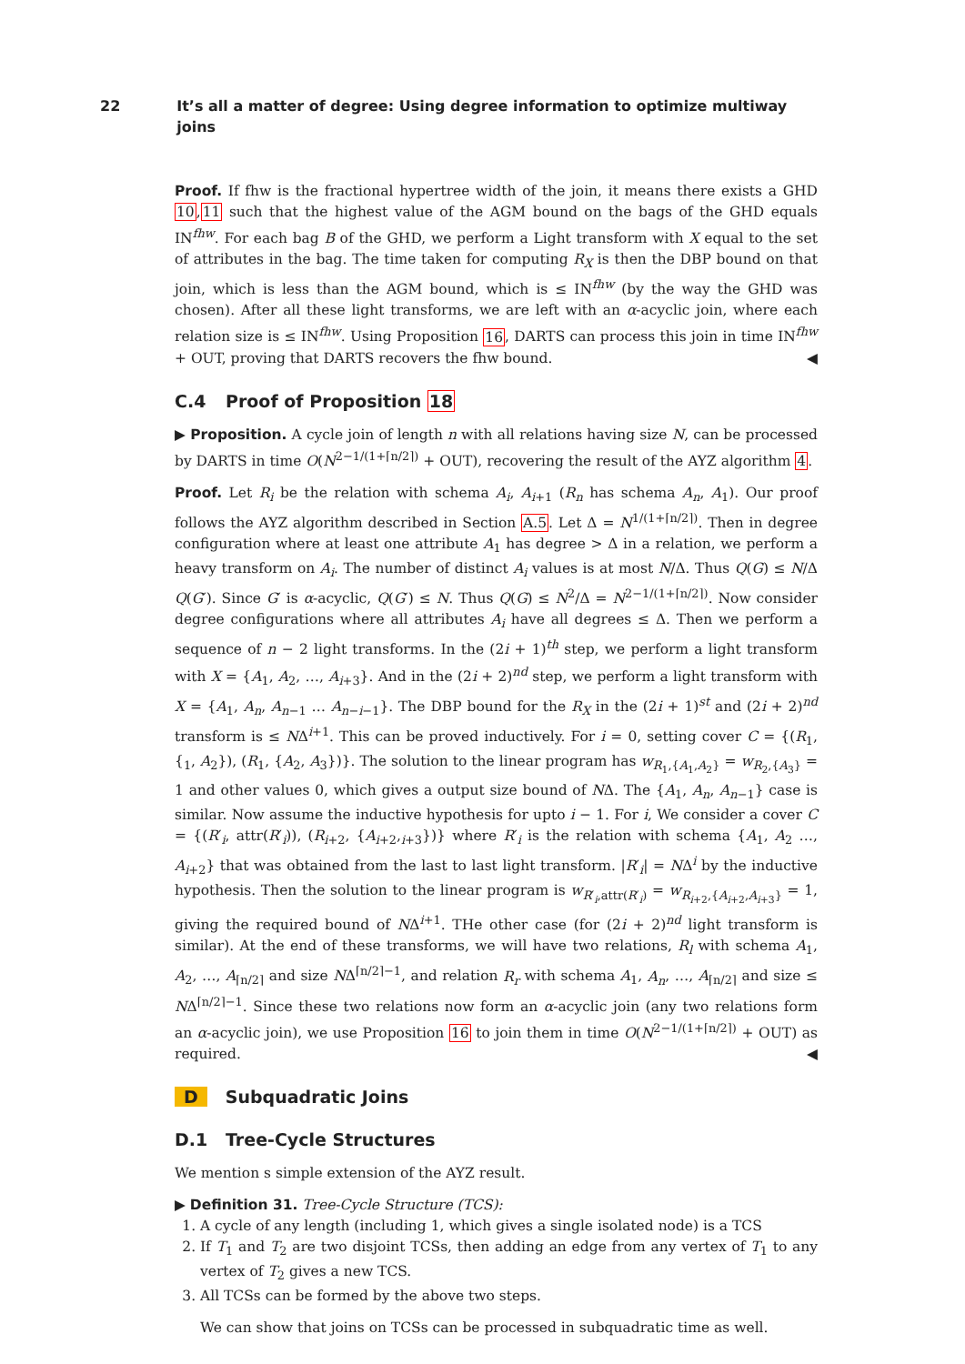22 It’s all a matter of degree: Using degree information to optimize multiway joins
Proof. If fhw is the fractional hypertree width of the join, it means there exists a GHD 10,11 such that the highest value of the AGM bound on the bags of the GHD equals IN<sup>fhw</sup>. For each bag B of the GHD, we perform a Light transform with X equal to the set of attributes in the bag. The time taken for computing R<sub>X</sub> is then the DBP bound on that join, which is less than the AGM bound, which is ≤ IN<sup>fhw</sup> (by the way the GHD was chosen). After all these light transforms, we are left with an α-acyclic join, where each relation size is ≤ IN<sup>fhw</sup>. Using Proposition 16, DARTS can process this join in time IN<sup>fhw</sup> + OUT, proving that DARTS recovers the fhw bound. ◀
C.4 Proof of Proposition 18
▶ Proposition. A cycle join of length n with all relations having size N, can be processed by DARTS in time O(N<sup>2−1/(1+⌈n/2⌉)</sup> + OUT), recovering the result of the AYZ algorithm 4.
Proof. Let R<sub>i</sub> be the relation with schema A<sub>i</sub>, A<sub>i+1</sub> (R<sub>n</sub> has schema A<sub>n</sub>, A<sub>1</sub>). Our proof follows the AYZ algorithm described in Section A.5. Let Δ = N<sup>1/(1+⌈n/2⌉)</sup>. Then in degree configuration where at least one attribute A<sub>1</sub> has degree > Δ in a relation, we perform a heavy transform on A<sub>i</sub>. The number of distinct A<sub>i</sub> values is at most N/Δ. Thus Q(G) ≤ N/Δ Q(G′). Since G′ is α-acyclic, Q(G′) ≤ N. Thus Q(G) ≤ N<sup>2</sup>/Δ = N<sup>2−1/(1+⌈n/2⌉)</sup>. Now consider degree configurations where all attributes A<sub>i</sub> have all degrees ≤ Δ. Then we perform a sequence of n − 2 light transforms. In the (2i + 1)<sup>th</sup> step, we perform a light transform with X = {A<sub>1</sub>, A<sub>2</sub>, …, A<sub>i+3</sub>}. And in the (2i + 2)<sup>nd</sup> step, we perform a light transform with X = {A<sub>1</sub>, A<sub>n</sub>, A<sub>n−1</sub> … A<sub>n−i−1</sub>}. The DBP bound for the R<sub>X</sub> in the (2i + 1)<sup>st</sup> and (2i + 2)<sup>nd</sup> transform is ≤ NΔ<sup>i+1</sup>. This can be proved inductively. For i = 0, setting cover C = {(R<sub>1</sub>, {<sub>1</sub>, A<sub>2</sub>}), (R<sub>1</sub>, {A<sub>2</sub>, A<sub>3</sub>})}. The solution to the linear program has w<sub>R<sub>1</sub>,{A<sub>1</sub>,A<sub>2</sub>}</sub> = w<sub>R<sub>2</sub>,{A<sub>3</sub>}</sub> = 1 and other values 0, which gives a output size bound of NΔ. The {A<sub>1</sub>, A<sub>n</sub>, A<sub>n−1</sub>} case is similar. Now assume the inductive hypothesis for upto i − 1. For i, We consider a cover C = {(R′<sub>i</sub>, attr(R′<sub>i</sub>)), (R<sub>i+2</sub>, {A<sub>i+2</sub>,<sub>i+3</sub>})} where R′<sub>i</sub> is the relation with schema {A<sub>1</sub>, A<sub>2</sub> …, A<sub>i+2</sub>} that was obtained from the last to last light transform. |R′<sub>i</sub>| = NΔ<sup>i</sup> by the inductive hypothesis. Then the solution to the linear program is w<sub>R′<sub>i</sub>,attr(R′<sub>i</sub>)</sub> = w<sub>R<sub>i+2</sub>,{A<sub>i+2</sub>,A<sub>i+3</sub>}</sub> = 1, giving the required bound of NΔ<sup>i+1</sup>. THe other case (for (2i + 2)<sup>nd</sup> light transform is similar). At the end of these transforms, we will have two relations, R<sub>l</sub> with schema A<sub>1</sub>, A<sub>2</sub>, …, A<sub>⌈n/2⌉</sub> and size NΔ<sup>⌈n/2⌉−1</sup>, and relation R<sub>r</sub> with schema A<sub>1</sub>, A<sub>n</sub>, …, A<sub>⌈n/2⌉</sub> and size ≤ NΔ<sup>⌈n/2⌉−1</sup>. Since these two relations now form an α-acyclic join (any two relations form an α-acyclic join), we use Proposition 16 to join them in time O(N<sup>2−1/(1+⌈n/2⌉)</sup> + OUT) as required. ◀
D Subquadratic Joins
D.1 Tree-Cycle Structures
We mention s simple extension of the AYZ result.
▶ Definition 31. Tree-Cycle Structure (TCS):
1. A cycle of any length (including 1, which gives a single isolated node) is a TCS
2. If T<sub>1</sub> and T<sub>2</sub> are two disjoint TCSs, then adding an edge from any vertex of T<sub>1</sub> to any vertex of T<sub>2</sub> gives a new TCS.
3. All TCSs can be formed by the above two steps.
We can show that joins on TCSs can be processed in subquadratic time as well.